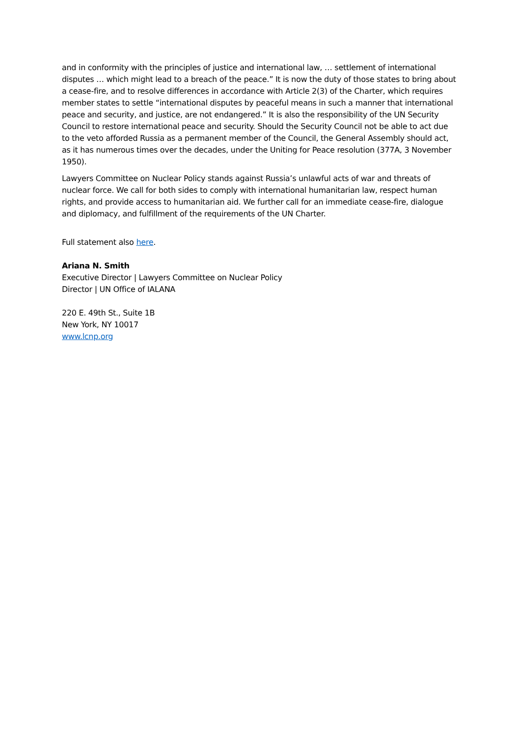and in conformity with the principles of justice and international law, … settlement of international disputes … which might lead to a breach of the peace.” It is now the duty of those states to bring about a cease-fire, and to resolve differences in accordance with Article 2(3) of the Charter, which requires member states to settle “international disputes by peaceful means in such a manner that international peace and security, and justice, are not endangered.” It is also the responsibility of the UN Security Council to restore international peace and security. Should the Security Council not be able to act due to the veto afforded Russia as a permanent member of the Council, the General Assembly should act, as it has numerous times over the decades, under the Uniting for Peace resolution (377A, 3 November 1950).
Lawyers Committee on Nuclear Policy stands against Russia’s unlawful acts of war and threats of nuclear force. We call for both sides to comply with international humanitarian law, respect human rights, and provide access to humanitarian aid. We further call for an immediate cease-fire, dialogue and diplomacy, and fulfillment of the requirements of the UN Charter.
Full statement also here.
Ariana N. Smith
Executive Director | Lawyers Committee on Nuclear Policy
Director | UN Office of IALANA
220 E. 49th St., Suite 1B
New York, NY 10017
www.lcnp.org